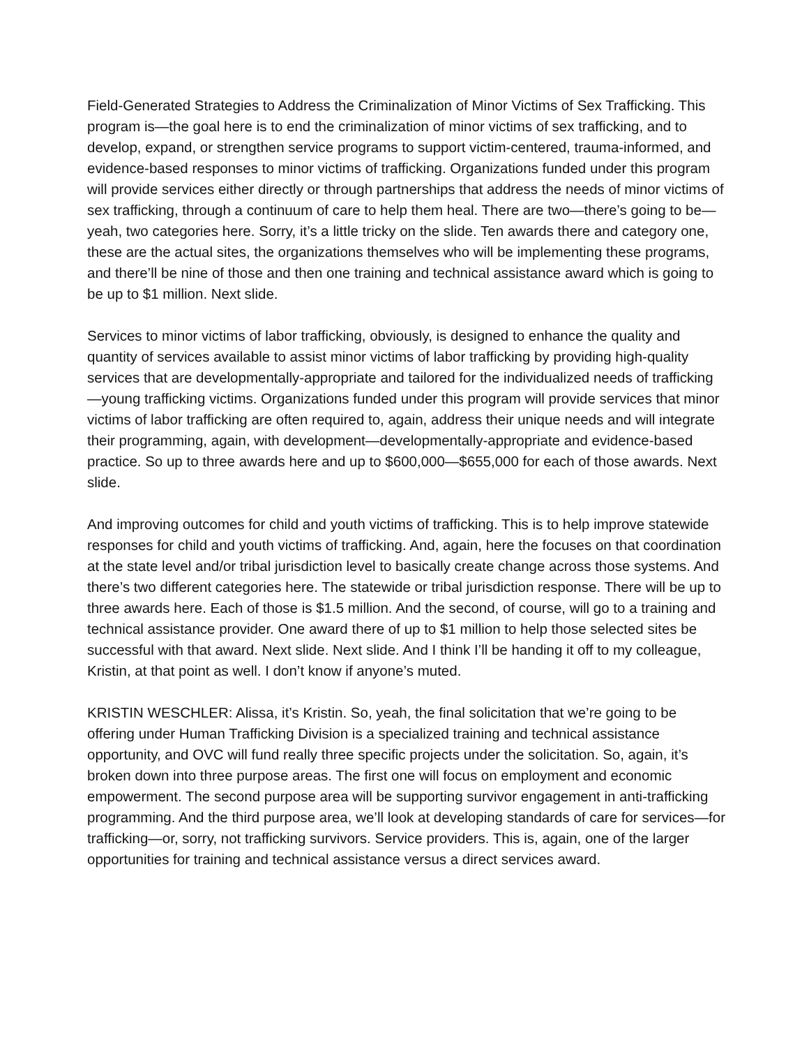Field-Generated Strategies to Address the Criminalization of Minor Victims of Sex Trafficking. This program is—the goal here is to end the criminalization of minor victims of sex trafficking, and to develop, expand, or strengthen service programs to support victim-centered, trauma-informed, and evidence-based responses to minor victims of trafficking. Organizations funded under this program will provide services either directly or through partnerships that address the needs of minor victims of sex trafficking, through a continuum of care to help them heal. There are two—there’s going to be—yeah, two categories here. Sorry, it’s a little tricky on the slide. Ten awards there and category one, these are the actual sites, the organizations themselves who will be implementing these programs, and there’ll be nine of those and then one training and technical assistance award which is going to be up to $1 million. Next slide.
Services to minor victims of labor trafficking, obviously, is designed to enhance the quality and quantity of services available to assist minor victims of labor trafficking by providing high-quality services that are developmentally-appropriate and tailored for the individualized needs of trafficking—young trafficking victims. Organizations funded under this program will provide services that minor victims of labor trafficking are often required to, again, address their unique needs and will integrate their programming, again, with development—developmentally-appropriate and evidence-based practice. So up to three awards here and up to $600,000—$655,000 for each of those awards. Next slide.
And improving outcomes for child and youth victims of trafficking. This is to help improve statewide responses for child and youth victims of trafficking. And, again, here the focuses on that coordination at the state level and/or tribal jurisdiction level to basically create change across those systems. And there’s two different categories here. The statewide or tribal jurisdiction response. There will be up to three awards here. Each of those is $1.5 million. And the second, of course, will go to a training and technical assistance provider. One award there of up to $1 million to help those selected sites be successful with that award. Next slide. Next slide. And I think I’ll be handing it off to my colleague, Kristin, at that point as well. I don’t know if anyone’s muted.
KRISTIN WESCHLER: Alissa, it’s Kristin. So, yeah, the final solicitation that we’re going to be offering under Human Trafficking Division is a specialized training and technical assistance opportunity, and OVC will fund really three specific projects under the solicitation. So, again, it’s broken down into three purpose areas. The first one will focus on employment and economic empowerment. The second purpose area will be supporting survivor engagement in anti-trafficking programming. And the third purpose area, we’ll look at developing standards of care for services—for trafficking—or, sorry, not trafficking survivors. Service providers. This is, again, one of the larger opportunities for training and technical assistance versus a direct services award.